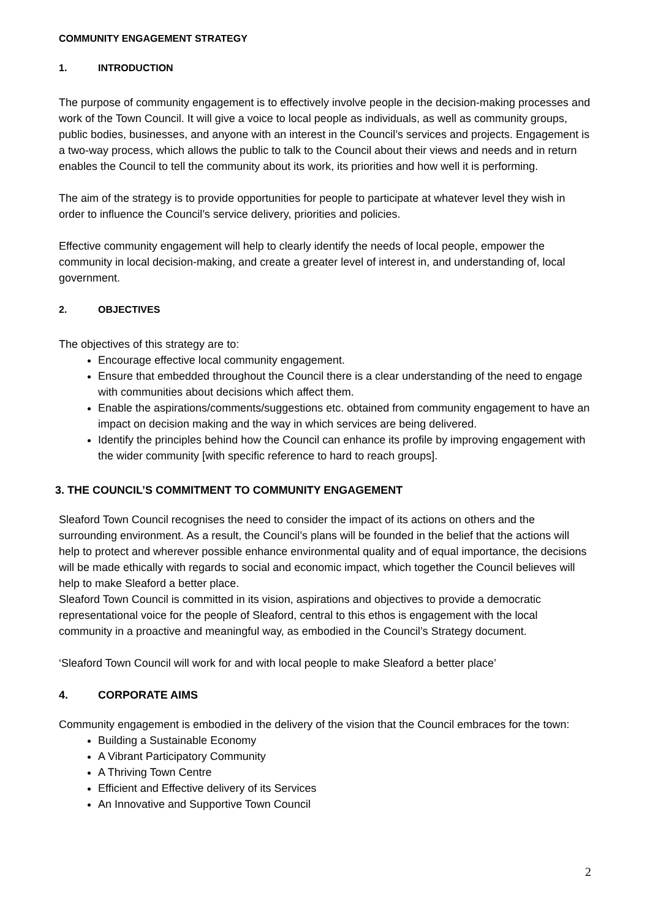COMMUNITY ENGAGEMENT STRATEGY
1. INTRODUCTION
The purpose of community engagement is to effectively involve people in the decision-making processes and work of the Town Council. It will give a voice to local people as individuals, as well as community groups, public bodies, businesses, and anyone with an interest in the Council’s services and projects. Engagement is a two-way process, which allows the public to talk to the Council about their views and needs and in return enables the Council to tell the community about its work, its priorities and how well it is performing.
The aim of the strategy is to provide opportunities for people to participate at whatever level they wish in order to influence the Council’s service delivery, priorities and policies.
Effective community engagement will help to clearly identify the needs of local people, empower the community in local decision-making, and create a greater level of interest in, and understanding of, local government.
2. OBJECTIVES
The objectives of this strategy are to:
Encourage effective local community engagement.
Ensure that embedded throughout the Council there is a clear understanding of the need to engage with communities about decisions which affect them.
Enable the aspirations/comments/suggestions etc. obtained from community engagement to have an impact on decision making and the way in which services are being delivered.
Identify the principles behind how the Council can enhance its profile by improving engagement with the wider community [with specific reference to hard to reach groups].
3. THE COUNCIL’S COMMITMENT TO COMMUNITY ENGAGEMENT
Sleaford Town Council recognises the need to consider the impact of its actions on others and the surrounding environment. As a result, the Council’s plans will be founded in the belief that the actions will help to protect and wherever possible enhance environmental quality and of equal importance, the decisions will be made ethically with regards to social and economic impact, which together the Council believes will help to make Sleaford a better place.
Sleaford Town Council is committed in its vision, aspirations and objectives to provide a democratic representational voice for the people of Sleaford, central to this ethos is engagement with the local community in a proactive and meaningful way, as embodied in the Council’s Strategy document.
‘Sleaford Town Council will work for and with local people to make Sleaford a better place’
4. CORPORATE AIMS
Community engagement is embodied in the delivery of the vision that the Council embraces for the town:
Building a Sustainable Economy
A Vibrant Participatory Community
A Thriving Town Centre
Efficient and Effective delivery of its Services
An Innovative and Supportive Town Council
2